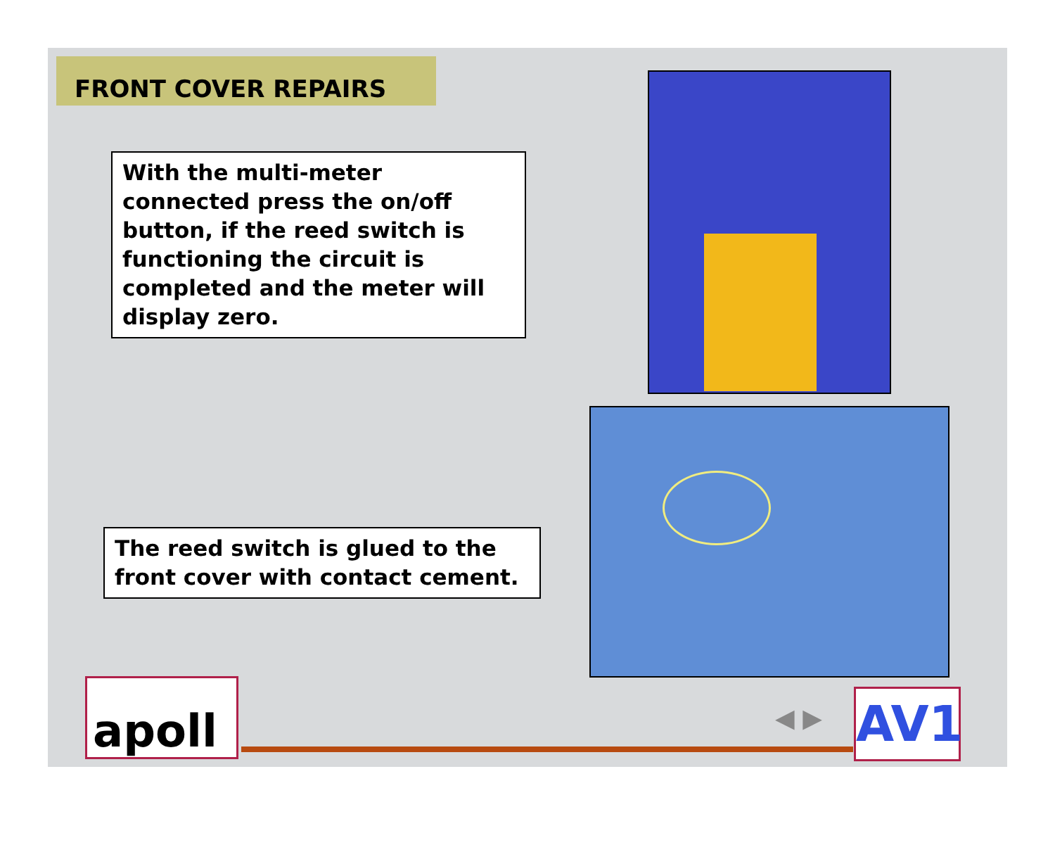FRONT COVER REPAIRS
With the multi-meter connected press the on/off button, if the reed switch is functioning the circuit is completed and the meter will display zero.
The reed switch is glued to the front cover with contact cement.
apoll ◀ ▶ AV1